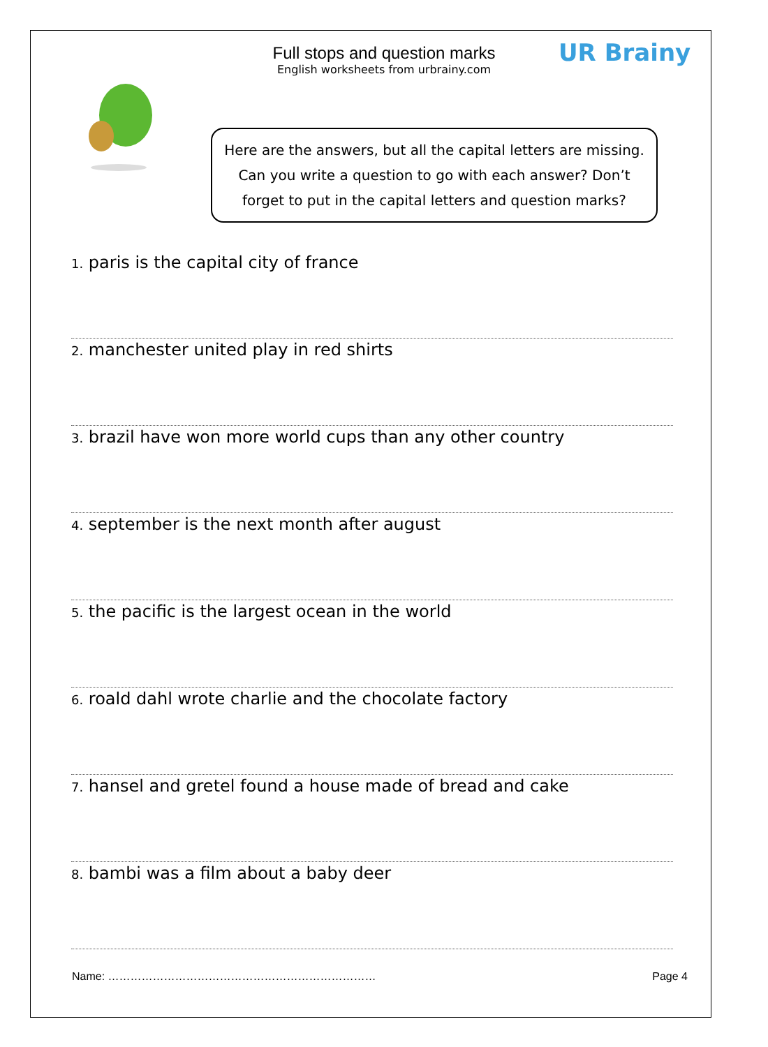Full stops and question marks
English worksheets from urbrainy.com
UR Brainy
Here are the answers, but all the capital letters are missing.
Can you write a question to go with each answer? Don’t
forget to put in the capital letters and question marks?
1. paris is the capital city of france
2. manchester united play in red shirts
3. brazil have won more world cups than any other country
4. september is the next month after august
5. the pacific is the largest ocean in the world
6. roald dahl wrote charlie and the chocolate factory
7. hansel and gretel found a house made of bread and cake
8. bambi was a film about a baby deer
Name: ……………………………………………………………… Page 4